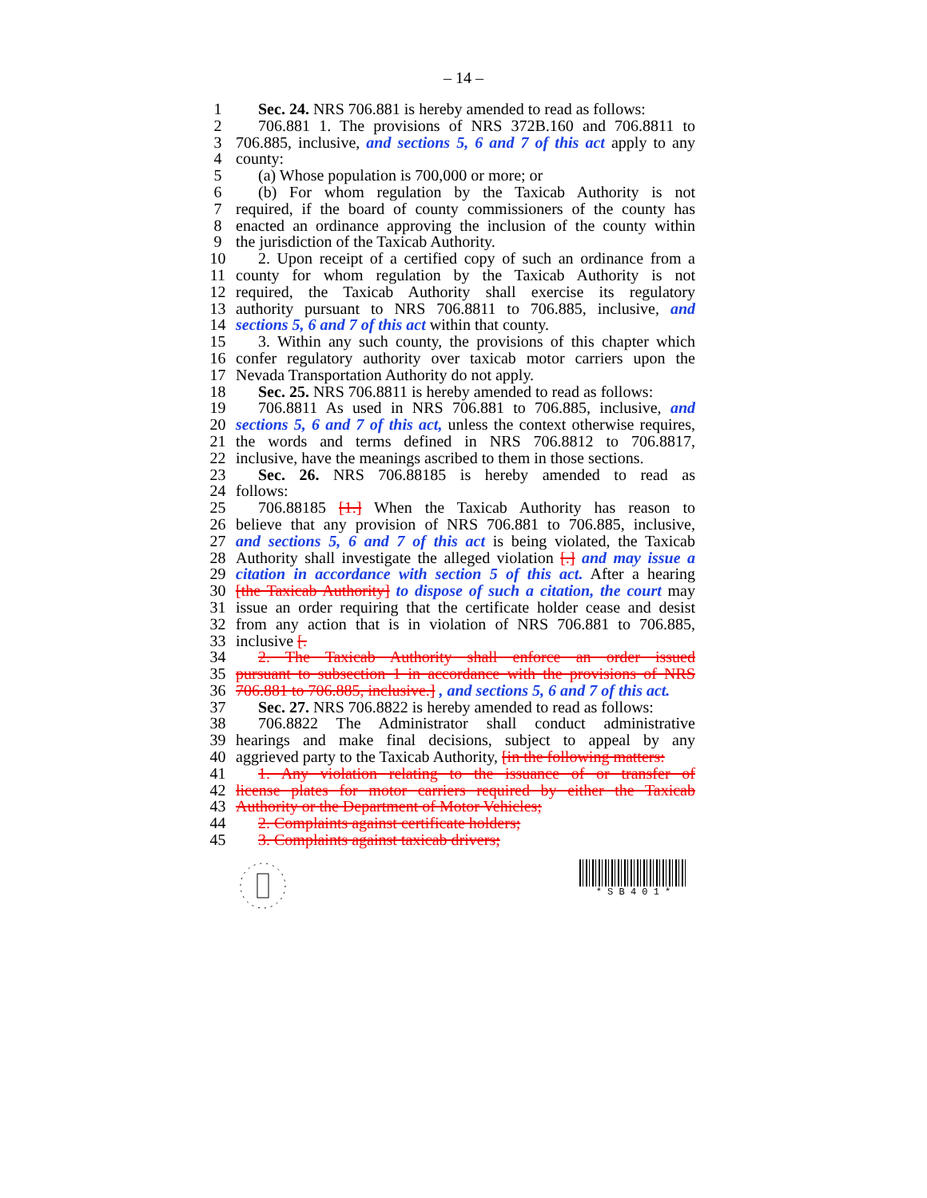– 14 –
1 Sec. 24. NRS 706.881 is hereby amended to read as follows:
2 706.881 1. The provisions of NRS 372B.160 and 706.8811 to
3 706.885, inclusive, and sections 5, 6 and 7 of this act apply to any
4 county:
5 (a) Whose population is 700,000 or more; or
6 (b) For whom regulation by the Taxicab Authority is not
7 required, if the board of county commissioners of the county has
8 enacted an ordinance approving the inclusion of the county within
9 the jurisdiction of the Taxicab Authority.
10 2. Upon receipt of a certified copy of such an ordinance from a
11 county for whom regulation by the Taxicab Authority is not
12 required, the Taxicab Authority shall exercise its regulatory
13 authority pursuant to NRS 706.8811 to 706.885, inclusive, and
14 sections 5, 6 and 7 of this act within that county.
15 3. Within any such county, the provisions of this chapter which
16 confer regulatory authority over taxicab motor carriers upon the
17 Nevada Transportation Authority do not apply.
18 Sec. 25. NRS 706.8811 is hereby amended to read as follows:
19 706.8811 As used in NRS 706.881 to 706.885, inclusive, and
20 sections 5, 6 and 7 of this act, unless the context otherwise requires,
21 the words and terms defined in NRS 706.8812 to 706.8817,
22 inclusive, have the meanings ascribed to them in those sections.
23 Sec. 26. NRS 706.88185 is hereby amended to read as
24 follows:
25 706.88185 [1.] When the Taxicab Authority has reason to
26 believe that any provision of NRS 706.881 to 706.885, inclusive,
27 and sections 5, 6 and 7 of this act is being violated, the Taxicab
28 Authority shall investigate the alleged violation [.] and may issue a
29 citation in accordance with section 5 of this act. After a hearing
30 [the Taxicab Authority] to dispose of such a citation, the court may
31 issue an order requiring that the certificate holder cease and desist
32 from any action that is in violation of NRS 706.881 to 706.885,
33 inclusive [.
34 2. The Taxicab Authority shall enforce an order issued
35 pursuant to subsection 1 in accordance with the provisions of NRS
36 706.881 to 706.885, inclusive.] , and sections 5, 6 and 7 of this act.
37 Sec. 27. NRS 706.8822 is hereby amended to read as follows:
38 706.8822 The Administrator shall conduct administrative
39 hearings and make final decisions, subject to appeal by any
40 aggrieved party to the Taxicab Authority, [in the following matters:
41 1. Any violation relating to the issuance of or transfer of
42 license plates for motor carriers required by either the Taxicab
43 Authority or the Department of Motor Vehicles;
44 2. Complaints against certificate holders;
45 3. Complaints against taxicab drivers;
* S B 4 0 1 *